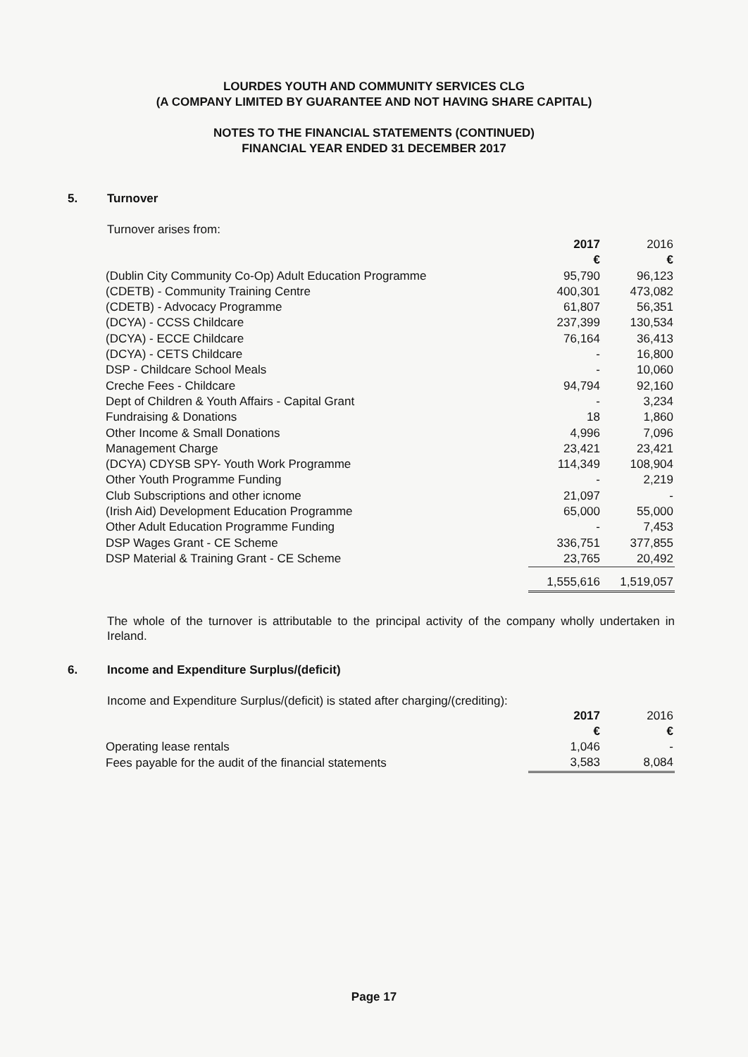LOURDES YOUTH AND COMMUNITY SERVICES CLG
(A COMPANY LIMITED BY GUARANTEE AND NOT HAVING SHARE CAPITAL)
NOTES TO THE FINANCIAL STATEMENTS (CONTINUED)
FINANCIAL YEAR ENDED 31 DECEMBER 2017
5. Turnover
Turnover arises from:
| | 2017 | 2016 |
| --- | --- | --- |
| | € | € |
| (Dublin City Community Co-Op) Adult Education Programme | 95,790 | 96,123 |
| (CDETB) - Community Training Centre | 400,301 | 473,082 |
| (CDETB) - Advocacy Programme | 61,807 | 56,351 |
| (DCYA) - CCSS Childcare | 237,399 | 130,534 |
| (DCYA) - ECCE Childcare | 76,164 | 36,413 |
| (DCYA) - CETS Childcare | - | 16,800 |
| DSP - Childcare School Meals | - | 10,060 |
| Creche Fees - Childcare | 94,794 | 92,160 |
| Dept of Children & Youth Affairs - Capital Grant | - | 3,234 |
| Fundraising & Donations | 18 | 1,860 |
| Other Income & Small Donations | 4,996 | 7,096 |
| Management Charge | 23,421 | 23,421 |
| (DCYA) CDYSB SPY- Youth Work Programme | 114,349 | 108,904 |
| Other Youth Programme Funding | - | 2,219 |
| Club Subscriptions and other icnome | 21,097 | - |
| (Irish Aid) Development Education Programme | 65,000 | 55,000 |
| Other Adult Education Programme Funding | - | 7,453 |
| DSP Wages Grant - CE Scheme | 336,751 | 377,855 |
| DSP Material & Training Grant - CE Scheme | 23,765 | 20,492 |
| | 1,555,616 | 1,519,057 |
The whole of the turnover is attributable to the principal activity of the company wholly undertaken in Ireland.
6. Income and Expenditure Surplus/(deficit)
Income and Expenditure Surplus/(deficit) is stated after charging/(crediting):
| | 2017 | 2016 |
| --- | --- | --- |
| | € | € |
| Operating lease rentals | 1,046 | - |
| Fees payable for the audit of the financial statements | 3,583 | 8,084 |
Page 17